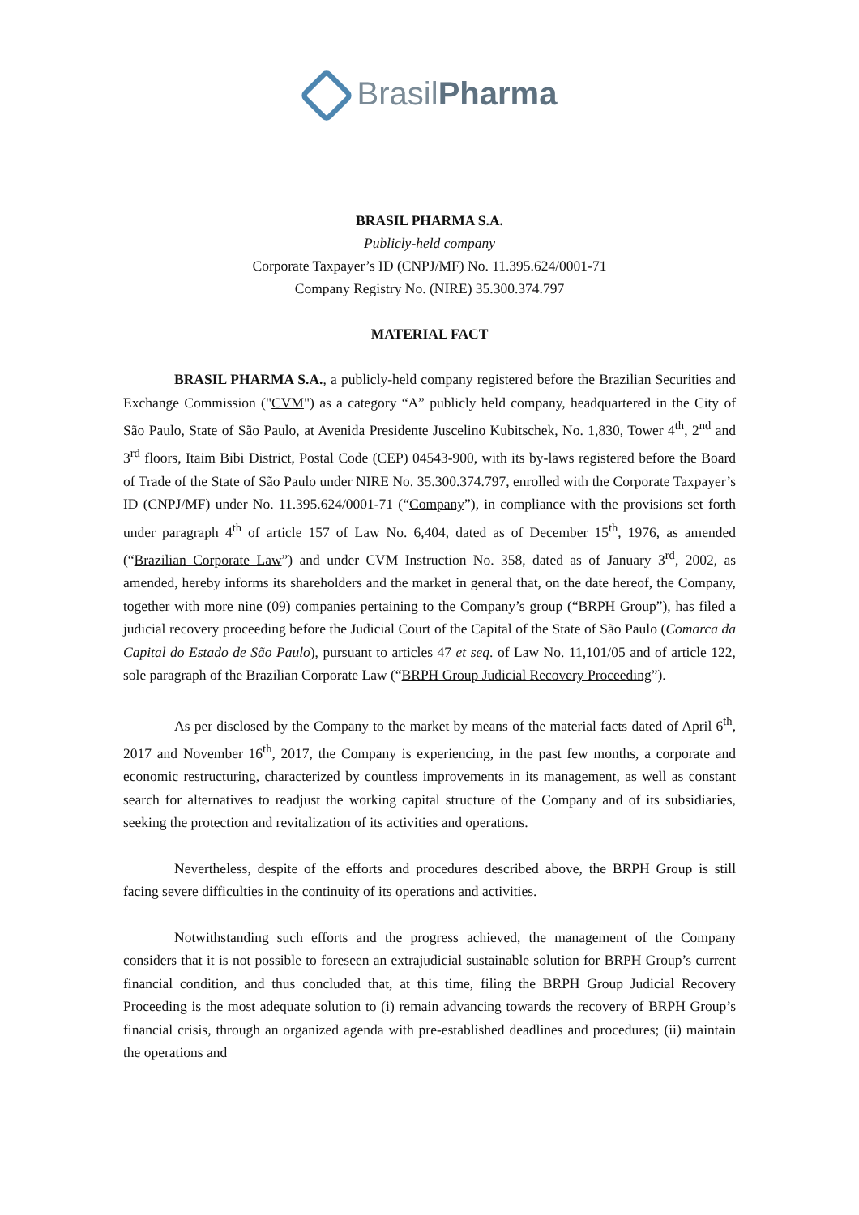BrasilPharma
BRASIL PHARMA S.A.
Publicly-held company
Corporate Taxpayer’s ID (CNPJ/MF) No. 11.395.624/0001-71
Company Registry No. (NIRE) 35.300.374.797
MATERIAL FACT
BRASIL PHARMA S.A., a publicly-held company registered before the Brazilian Securities and Exchange Commission ("CVM") as a category “A” publicly held company, headquartered in the City of São Paulo, State of São Paulo, at Avenida Presidente Juscelino Kubitschek, No. 1,830, Tower 4<sup>th</sup>, 2<sup>nd</sup> and 3<sup>rd</sup> floors, Itaim Bibi District, Postal Code (CEP) 04543-900, with its by-laws registered before the Board of Trade of the State of São Paulo under NIRE No. 35.300.374.797, enrolled with the Corporate Taxpayer’s ID (CNPJ/MF) under No. 11.395.624/0001-71 (“Company”), in compliance with the provisions set forth under paragraph 4<sup>th</sup> of article 157 of Law No. 6,404, dated as of December 15<sup>th</sup>, 1976, as amended (“Brazilian Corporate Law”) and under CVM Instruction No. 358, dated as of January 3<sup>rd</sup>, 2002, as amended, hereby informs its shareholders and the market in general that, on the date hereof, the Company, together with more nine (09) companies pertaining to the Company’s group (“BRPH Group”), has filed a judicial recovery proceeding before the Judicial Court of the Capital of the State of São Paulo (Comarca da Capital do Estado de São Paulo), pursuant to articles 47 et seq. of Law No. 11,101/05 and of article 122, sole paragraph of the Brazilian Corporate Law (“BRPH Group Judicial Recovery Proceeding”).
As per disclosed by the Company to the market by means of the material facts dated of April 6<sup>th</sup>, 2017 and November 16<sup>th</sup>, 2017, the Company is experiencing, in the past few months, a corporate and economic restructuring, characterized by countless improvements in its management, as well as constant search for alternatives to readjust the working capital structure of the Company and of its subsidiaries, seeking the protection and revitalization of its activities and operations.
Nevertheless, despite of the efforts and procedures described above, the BRPH Group is still facing severe difficulties in the continuity of its operations and activities.
Notwithstanding such efforts and the progress achieved, the management of the Company considers that it is not possible to foreseen an extrajudicial sustainable solution for BRPH Group’s current financial condition, and thus concluded that, at this time, filing the BRPH Group Judicial Recovery Proceeding is the most adequate solution to (i) remain advancing towards the recovery of BRPH Group’s financial crisis, through an organized agenda with pre-established deadlines and procedures; (ii) maintain the operations and